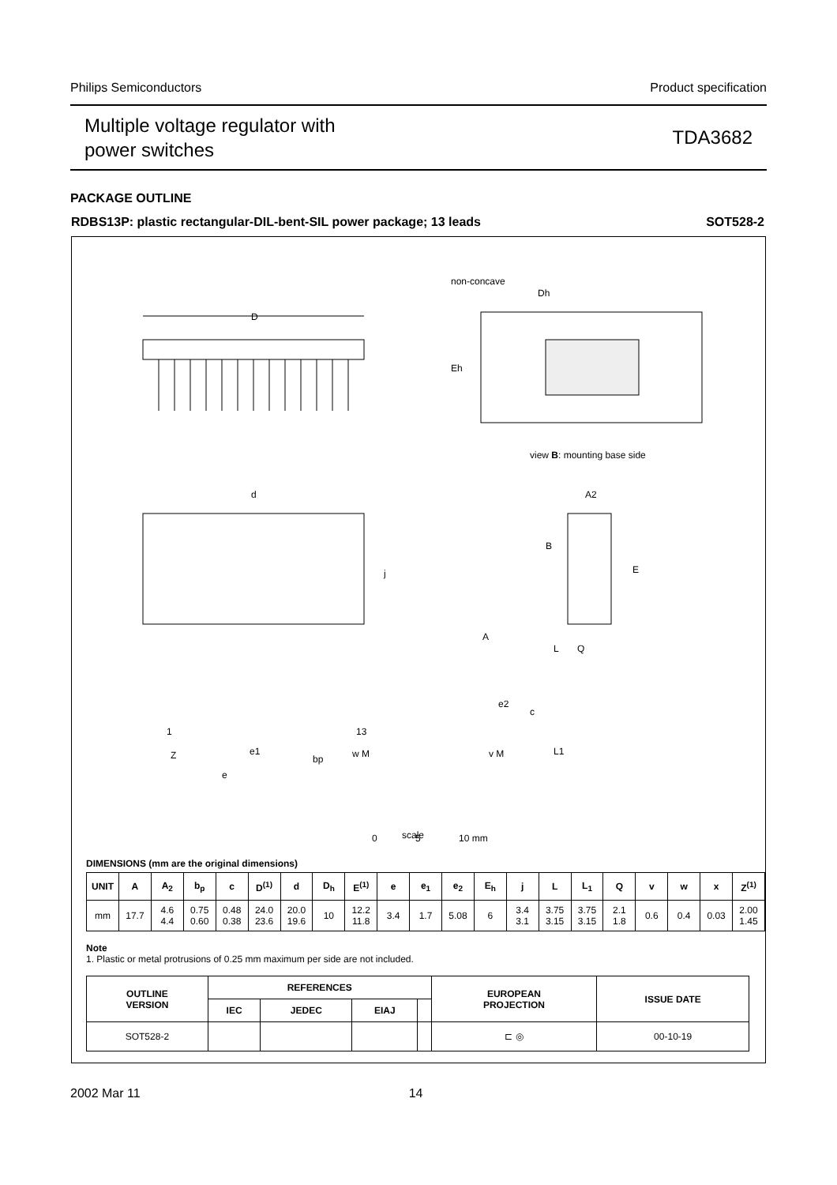Philips Semiconductors Product specification
Multiple voltage regulator with
power switches
TDA3682
PACKAGE OUTLINE
RDBS13P: plastic rectangular-DIL-bent-SIL power package; 13 leads SOT528-2
D
non-concave
Dh
Eh
view B: mounting base side
d
j
1
13
Z
e
e1
bp
w M
A2
B
E
A
L
Q
e2
c
L1
v M
0
5
10 mm
scale
DIMENSIONS (mm are the original dimensions)
| UNIT | A | A<sub>2</sub> | b<sub>p</sub> | c | D<sup>(1)</sup> | d | D<sub>h</sub> | E<sup>(1)</sup> | e | e<sub>1</sub> | e<sub>2</sub> | E<sub>h</sub> | j | L | L<sub>1</sub> | Q | v | w | x | Z<sup>(1)</sup> |
| --- | --- | --- | --- | --- | --- | --- | --- | --- | --- | --- | --- | --- | --- | --- | --- | --- | --- | --- | --- | --- |
| mm | 17.7 | 4.6 4.4 | 0.75 0.60 | 0.48 0.38 | 24.0 23.6 | 20.0 19.6 | 10 | 12.2 11.8 | 3.4 | 1.7 | 5.08 | 6 | 3.4 3.1 | 3.75 3.15 | 3.75 3.15 | 2.1 1.8 | 0.6 | 0.4 | 0.03 | 2.00 1.45 |
Note
1. Plastic or metal protrusions of 0.25 mm maximum per side are not included.
| OUTLINE VERSION | REFERENCES | | | | EUROPEAN PROJECTION | ISSUE DATE |
| --- | --- | --- | --- | --- | --- | --- |
| | IEC | JEDEC | EIAJ | | | |
| SOT528-2 | | | | | ⊏ ◎ | 00-10-19 |
2002 Mar 11 14